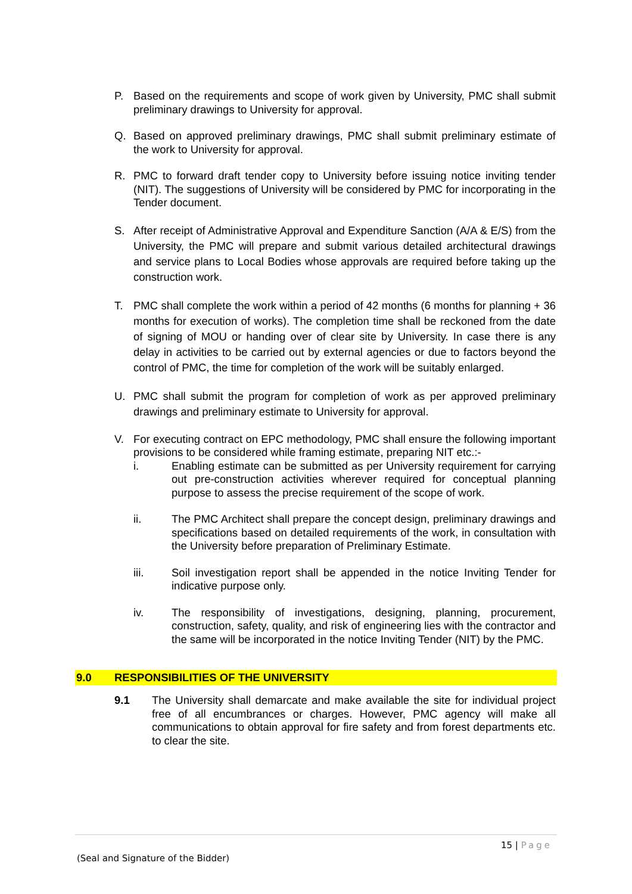P. Based on the requirements and scope of work given by University, PMC shall submit preliminary drawings to University for approval.
Q. Based on approved preliminary drawings, PMC shall submit preliminary estimate of the work to University for approval.
R. PMC to forward draft tender copy to University before issuing notice inviting tender (NIT). The suggestions of University will be considered by PMC for incorporating in the Tender document.
S. After receipt of Administrative Approval and Expenditure Sanction (A/A & E/S) from the University, the PMC will prepare and submit various detailed architectural drawings and service plans to Local Bodies whose approvals are required before taking up the construction work.
T. PMC shall complete the work within a period of 42 months (6 months for planning + 36 months for execution of works). The completion time shall be reckoned from the date of signing of MOU or handing over of clear site by University. In case there is any delay in activities to be carried out by external agencies or due to factors beyond the control of PMC, the time for completion of the work will be suitably enlarged.
U. PMC shall submit the program for completion of work as per approved preliminary drawings and preliminary estimate to University for approval.
V. For executing contract on EPC methodology, PMC shall ensure the following important provisions to be considered while framing estimate, preparing NIT etc.:-
i. Enabling estimate can be submitted as per University requirement for carrying out pre-construction activities wherever required for conceptual planning purpose to assess the precise requirement of the scope of work.
ii. The PMC Architect shall prepare the concept design, preliminary drawings and specifications based on detailed requirements of the work, in consultation with the University before preparation of Preliminary Estimate.
iii. Soil investigation report shall be appended in the notice Inviting Tender for indicative purpose only.
iv. The responsibility of investigations, designing, planning, procurement, construction, safety, quality, and risk of engineering lies with the contractor and the same will be incorporated in the notice Inviting Tender (NIT) by the PMC.
9.0 RESPONSIBILITIES OF THE UNIVERSITY
9.1 The University shall demarcate and make available the site for individual project free of all encumbrances or charges. However, PMC agency will make all communications to obtain approval for fire safety and from forest departments etc. to clear the site.
15 | Page
(Seal and Signature of the Bidder)